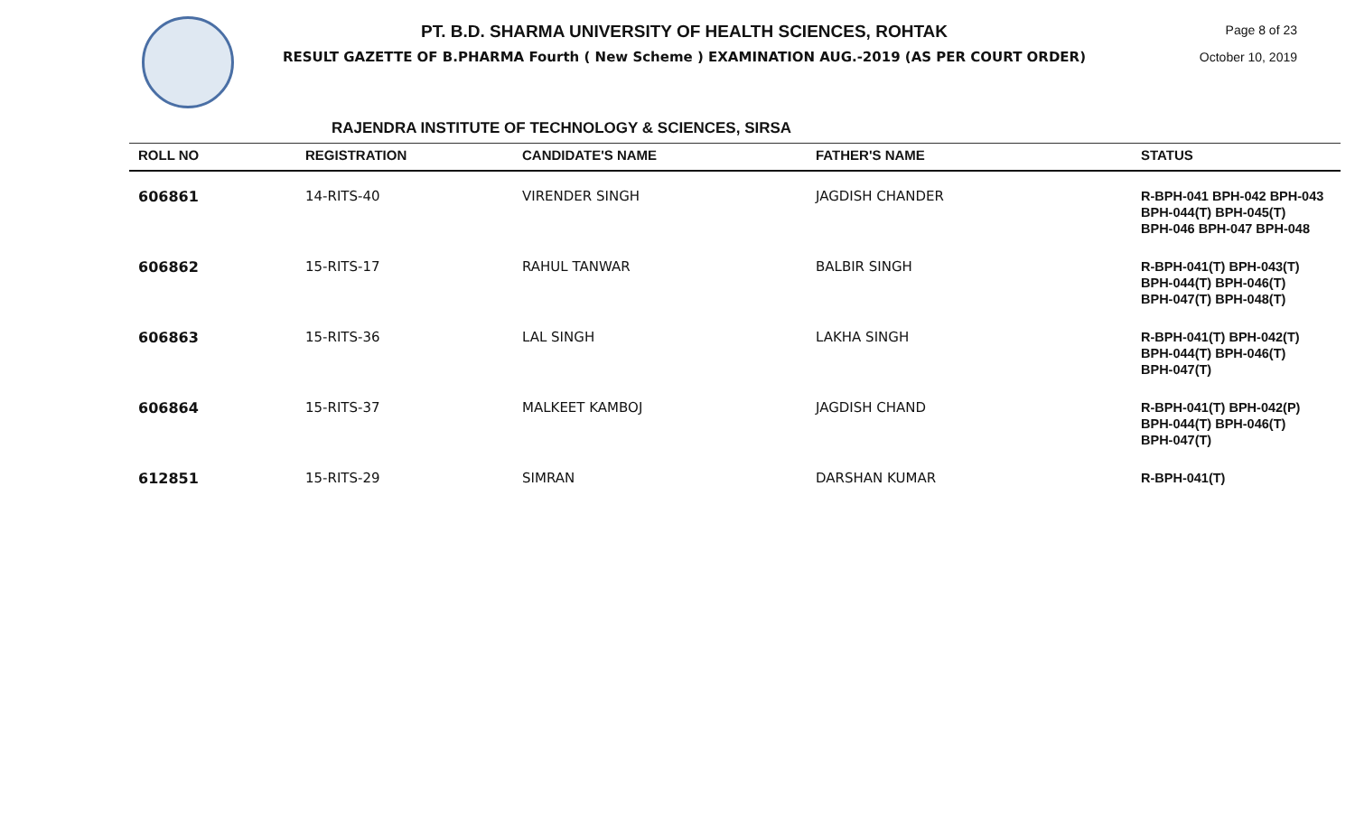PT. B.D. SHARMA UNIVERSITY OF HEALTH SCIENCES, ROHTAK
RESULT GAZETTE OF B.PHARMA Fourth ( New Scheme ) EXAMINATION AUG.-2019 (AS PER COURT ORDER)
Page 8 of 23
October 10, 2019
RAJENDRA INSTITUTE OF TECHNOLOGY & SCIENCES, SIRSA
| ROLL NO | REGISTRATION | CANDIDATE'S NAME | FATHER'S NAME | STATUS |
| --- | --- | --- | --- | --- |
| 606861 | 14-RITS-40 | VIRENDER SINGH | JAGDISH CHANDER | R-BPH-041 BPH-042 BPH-043 BPH-044(T) BPH-045(T) BPH-046 BPH-047 BPH-048 |
| 606862 | 15-RITS-17 | RAHUL TANWAR | BALBIR SINGH | R-BPH-041(T) BPH-043(T) BPH-044(T) BPH-046(T) BPH-047(T) BPH-048(T) |
| 606863 | 15-RITS-36 | LAL SINGH | LAKHA SINGH | R-BPH-041(T) BPH-042(T) BPH-044(T) BPH-046(T) BPH-047(T) |
| 606864 | 15-RITS-37 | MALKEET KAMBOJ | JAGDISH CHAND | R-BPH-041(T) BPH-042(P) BPH-044(T) BPH-046(T) BPH-047(T) |
| 612851 | 15-RITS-29 | SIMRAN | DARSHAN KUMAR | R-BPH-041(T) |